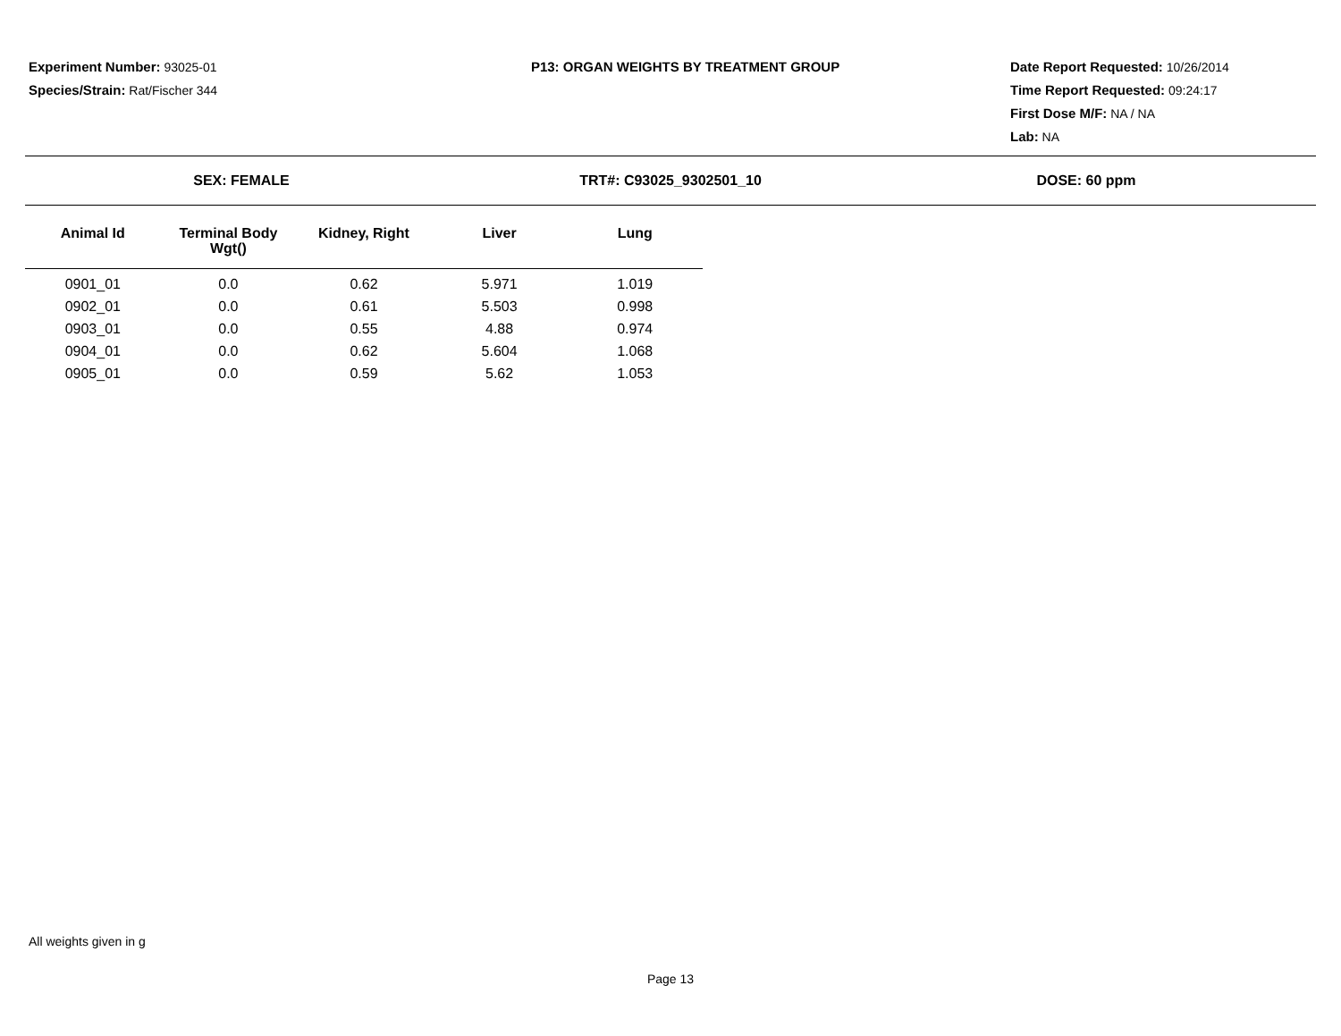Experiment Number: 93025-01
Species/Strain: Rat/Fischer 344
P13: ORGAN WEIGHTS BY TREATMENT GROUP
Date Report Requested: 10/26/2014
Time Report Requested: 09:24:17
First Dose M/F: NA / NA
Lab: NA
SEX: FEMALE TRT#: C93025_9302501_10 DOSE: 60 ppm
| Animal Id | Terminal Body Wgt() | Kidney, Right | Liver | Lung |
| --- | --- | --- | --- | --- |
| 0901_01 | 0.0 | 0.62 | 5.971 | 1.019 |
| 0902_01 | 0.0 | 0.61 | 5.503 | 0.998 |
| 0903_01 | 0.0 | 0.55 | 4.88 | 0.974 |
| 0904_01 | 0.0 | 0.62 | 5.604 | 1.068 |
| 0905_01 | 0.0 | 0.59 | 5.62 | 1.053 |
All weights given in g
Page 13